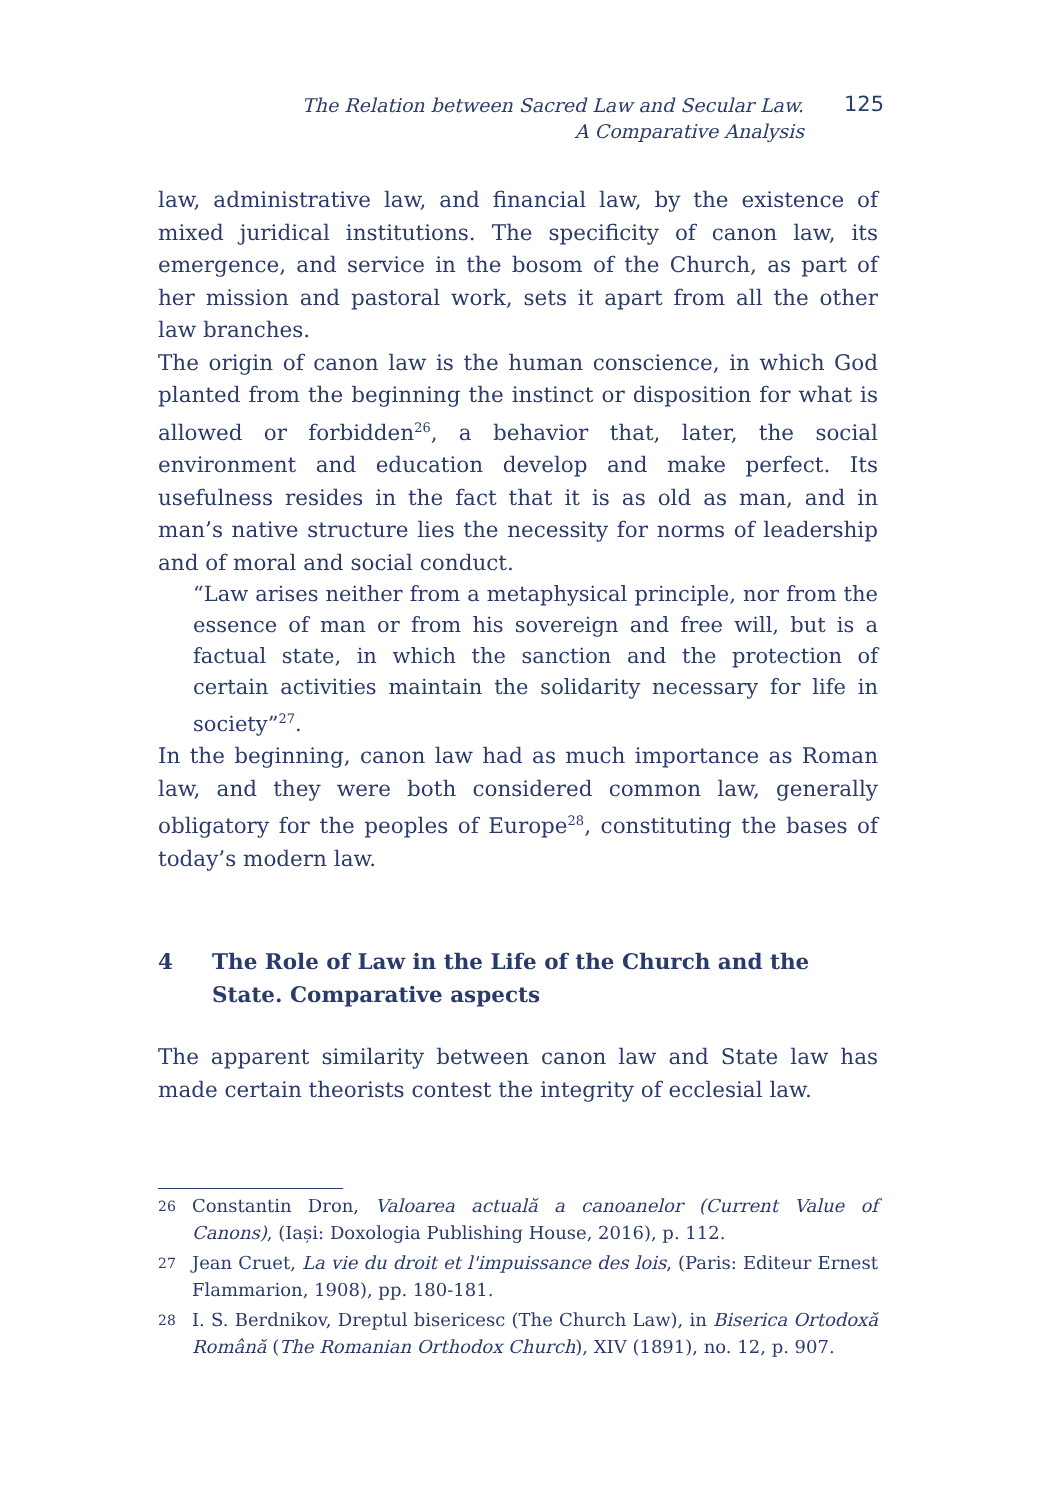The Relation between Sacred Law and Secular Law.
A Comparative Analysis
125
law, administrative law, and financial law, by the existence of mixed juridical institutions. The specificity of canon law, its emergence, and service in the bosom of the Church, as part of her mission and pastoral work, sets it apart from all the other law branches.
The origin of canon law is the human conscience, in which God planted from the beginning the instinct or disposition for what is allowed or forbidden<sup>26</sup>, a behavior that, later, the social environment and education develop and make perfect. Its usefulness resides in the fact that it is as old as man, and in man’s native structure lies the necessity for norms of leadership and of moral and social conduct.
“Law arises neither from a metaphysical principle, nor from the essence of man or from his sovereign and free will, but is a factual state, in which the sanction and the protection of certain activities maintain the solidarity necessary for life in society”<sup>27</sup>.
In the beginning, canon law had as much importance as Roman law, and they were both considered common law, generally obligatory for the peoples of Europe<sup>28</sup>, constituting the bases of today’s modern law.
4 The Role of Law in the Life of the Church and the State. Comparative aspects
The apparent similarity between canon law and State law has made certain theorists contest the integrity of ecclesial law.
26
Constantin Dron, Valoarea actuală a canoanelor (Current Value of Canons), (Iași: Doxologia Publishing House, 2016), p. 112.
27
Jean Cruet, La vie du droit et l'impuissance des lois, (Paris: Editeur Ernest Flammarion, 1908), pp. 180-181.
28
I. S. Berdnikov, Dreptul bisericesc (The Church Law), in Biserica Ortodoxă Română (The Romanian Orthodox Church), XIV (1891), no. 12, p. 907.